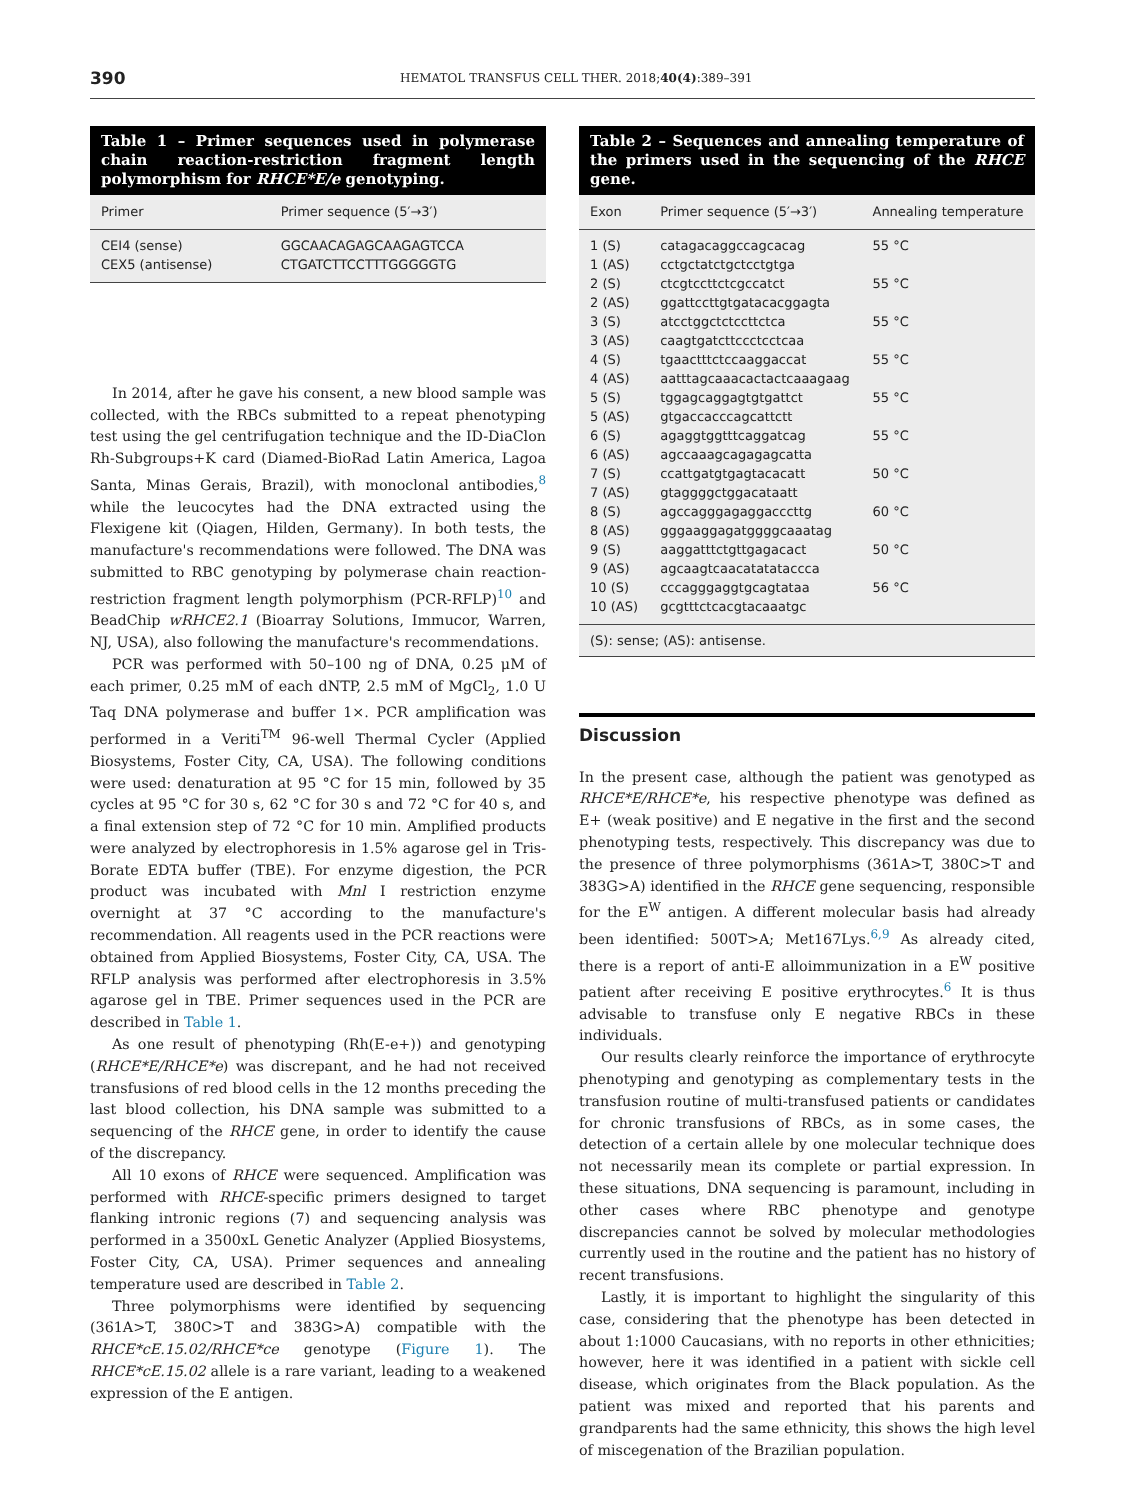390 HEMATOL TRANSFUS CELL THER. 2018;40(4):389–391
Table 1 – Primer sequences used in polymerase chain reaction-restriction fragment length polymorphism for RHCE*E/e genotyping.
| Primer | Primer sequence (5′→3′) |
| --- | --- |
| CEI4 (sense) | GGCAACAGAGCAAGAGTCCA |
| CEX5 (antisense) | CTGATCTTCCTTTGGGGGTG |
In 2014, after he gave his consent, a new blood sample was collected, with the RBCs submitted to a repeat phenotyping test using the gel centrifugation technique and the ID-DiaClon Rh-Subgroups+K card (Diamed-BioRad Latin America, Lagoa Santa, Minas Gerais, Brazil), with monoclonal antibodies,<sup>8</sup> while the leucocytes had the DNA extracted using the Flexigene kit (Qiagen, Hilden, Germany). In both tests, the manufacture's recommendations were followed. The DNA was submitted to RBC genotyping by polymerase chain reaction-restriction fragment length polymorphism (PCR-RFLP)<sup>10</sup> and BeadChip wRHCE2.1 (Bioarray Solutions, Immucor, Warren, NJ, USA), also following the manufacture's recommendations.
PCR was performed with 50–100 ng of DNA, 0.25 μM of each primer, 0.25 mM of each dNTP, 2.5 mM of MgCl<sub>2</sub>, 1.0 U Taq DNA polymerase and buffer 1×. PCR amplification was performed in a Veriti<sup>TM</sup> 96-well Thermal Cycler (Applied Biosystems, Foster City, CA, USA). The following conditions were used: denaturation at 95 °C for 15 min, followed by 35 cycles at 95 °C for 30 s, 62 °C for 30 s and 72 °C for 40 s, and a final extension step of 72 °C for 10 min. Amplified products were analyzed by electrophoresis in 1.5% agarose gel in Tris-Borate EDTA buffer (TBE). For enzyme digestion, the PCR product was incubated with Mnl I restriction enzyme overnight at 37 °C according to the manufacture's recommendation. All reagents used in the PCR reactions were obtained from Applied Biosystems, Foster City, CA, USA. The RFLP analysis was performed after electrophoresis in 3.5% agarose gel in TBE. Primer sequences used in the PCR are described in Table 1.
As one result of phenotyping (Rh(E-e+)) and genotyping (RHCE*E/RHCE*e) was discrepant, and he had not received transfusions of red blood cells in the 12 months preceding the last blood collection, his DNA sample was submitted to a sequencing of the RHCE gene, in order to identify the cause of the discrepancy.
All 10 exons of RHCE were sequenced. Amplification was performed with RHCE-specific primers designed to target flanking intronic regions (7) and sequencing analysis was performed in a 3500xL Genetic Analyzer (Applied Biosystems, Foster City, CA, USA). Primer sequences and annealing temperature used are described in Table 2.
Three polymorphisms were identified by sequencing (361A>T, 380C>T and 383G>A) compatible with the RHCE*cE.15.02/RHCE*ce genotype (Figure 1). The RHCE*cE.15.02 allele is a rare variant, leading to a weakened expression of the E antigen.
Table 2 – Sequences and annealing temperature of the primers used in the sequencing of the RHCE gene.
| Exon | Primer sequence (5′→3′) | Annealing temperature |
| --- | --- | --- |
| 1 (S) | catagacaggccagcacag | 55 °C |
| 1 (AS) | cctgctatctgctcctgtga | |
| 2 (S) | ctcgtccttctcgccatct | 55 °C |
| 2 (AS) | ggattccttgtgatacacggagta | |
| 3 (S) | atcctggctctccttctca | 55 °C |
| 3 (AS) | caagtgatcttccctcctcaa | |
| 4 (S) | tgaactttctccaaggaccat | 55 °C |
| 4 (AS) | aatttagcaaacactactcaaagaag | |
| 5 (S) | tggagcaggagtgtgattct | 55 °C |
| 5 (AS) | gtgaccacccagcattctt | |
| 6 (S) | agaggtggtttcaggatcag | 55 °C |
| 6 (AS) | agccaaagcagagagcatta | |
| 7 (S) | ccattgatgtgagtacacatt | 50 °C |
| 7 (AS) | gtaggggctggacataatt | |
| 8 (S) | agccagggagaggacccttg | 60 °C |
| 8 (AS) | gggaaggagatggggcaaatag | |
| 9 (S) | aaggatttctgttgagacact | 50 °C |
| 9 (AS) | agcaagtcaacatatataccca | |
| 10 (S) | cccagggaggtgcagtataa | 56 °C |
| 10 (AS) | gcgtttctcacgtacaaatgc | |
| (S): sense; (AS): antisense. | | |
Discussion
In the present case, although the patient was genotyped as RHCE*E/RHCE*e, his respective phenotype was defined as E+ (weak positive) and E negative in the first and the second phenotyping tests, respectively. This discrepancy was due to the presence of three polymorphisms (361A>T, 380C>T and 383G>A) identified in the RHCE gene sequencing, responsible for the E<sup>W</sup> antigen. A different molecular basis had already been identified: 500T>A; Met167Lys.<sup>6,9</sup> As already cited, there is a report of anti-E alloimmunization in a E<sup>W</sup> positive patient after receiving E positive erythrocytes.<sup>6</sup> It is thus advisable to transfuse only E negative RBCs in these individuals.
Our results clearly reinforce the importance of erythrocyte phenotyping and genotyping as complementary tests in the transfusion routine of multi-transfused patients or candidates for chronic transfusions of RBCs, as in some cases, the detection of a certain allele by one molecular technique does not necessarily mean its complete or partial expression. In these situations, DNA sequencing is paramount, including in other cases where RBC phenotype and genotype discrepancies cannot be solved by molecular methodologies currently used in the routine and the patient has no history of recent transfusions.
Lastly, it is important to highlight the singularity of this case, considering that the phenotype has been detected in about 1:1000 Caucasians, with no reports in other ethnicities; however, here it was identified in a patient with sickle cell disease, which originates from the Black population. As the patient was mixed and reported that his parents and grandparents had the same ethnicity, this shows the high level of miscegenation of the Brazilian population.